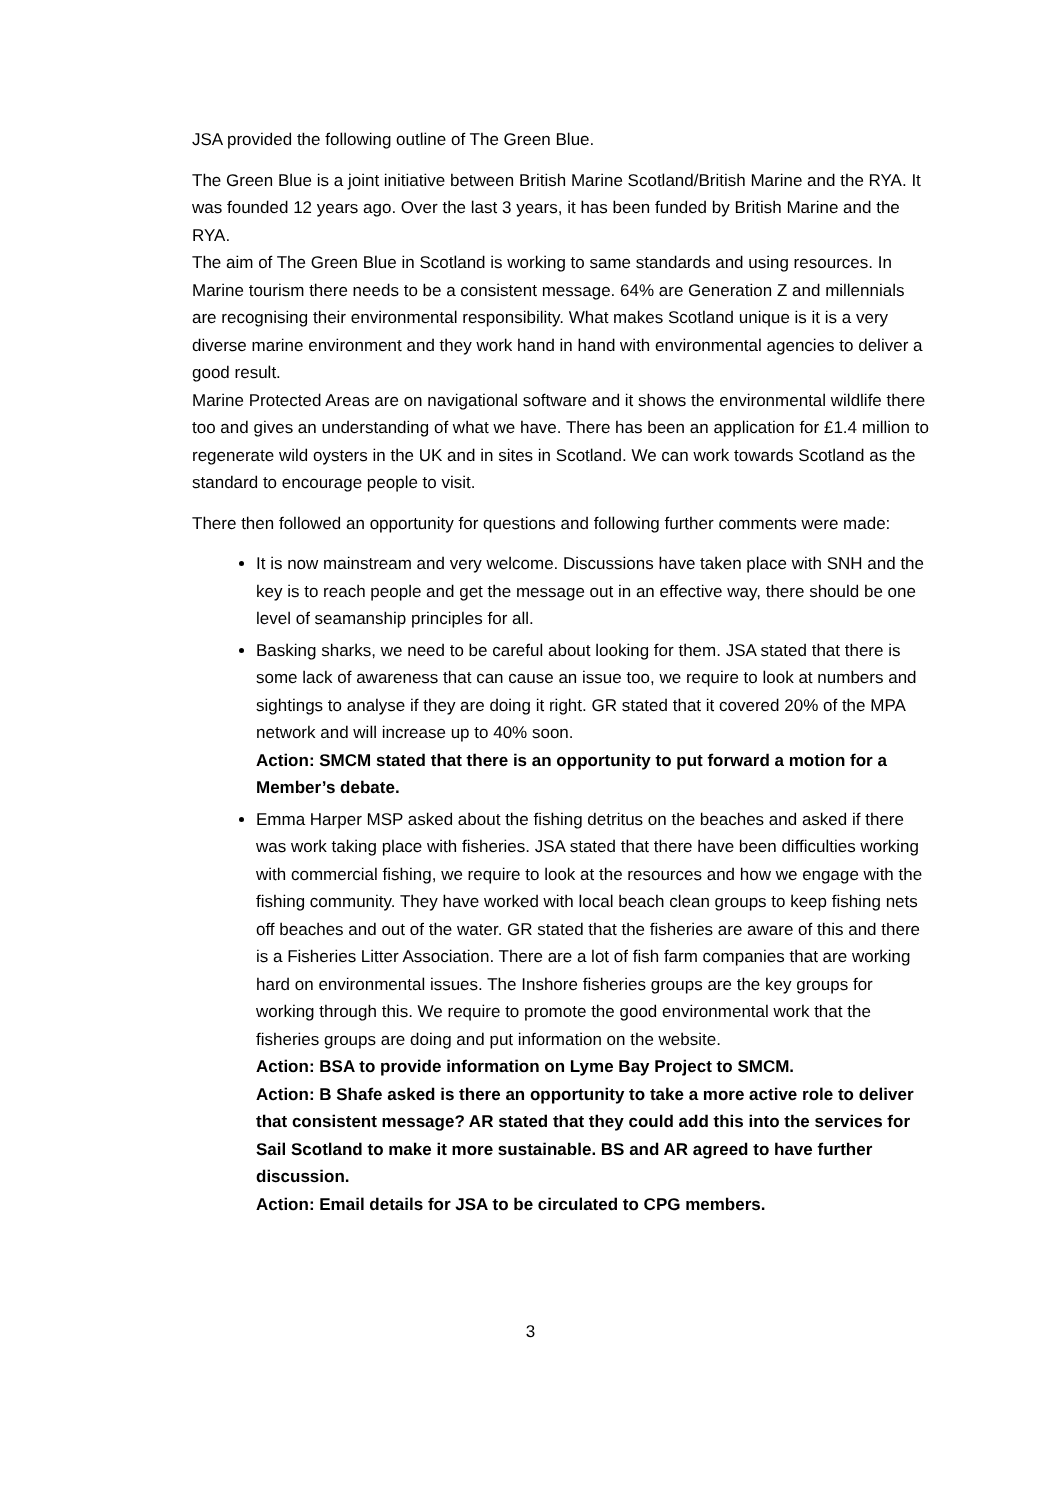JSA provided the following outline of The Green Blue.
The Green Blue is a joint initiative between British Marine Scotland/British Marine and the RYA. It was founded 12 years ago. Over the last 3 years, it has been funded by British Marine and the RYA.
The aim of The Green Blue in Scotland is working to same standards and using resources. In Marine tourism there needs to be a consistent message. 64% are Generation Z and millennials are recognising their environmental responsibility. What makes Scotland unique is it is a very diverse marine environment and they work hand in hand with environmental agencies to deliver a good result.
Marine Protected Areas are on navigational software and it shows the environmental wildlife there too and gives an understanding of what we have. There has been an application for £1.4 million to regenerate wild oysters in the UK and in sites in Scotland. We can work towards Scotland as the standard to encourage people to visit.
There then followed an opportunity for questions and following further comments were made:
It is now mainstream and very welcome. Discussions have taken place with SNH and the key is to reach people and get the message out in an effective way, there should be one level of seamanship principles for all.
Basking sharks, we need to be careful about looking for them. JSA stated that there is some lack of awareness that can cause an issue too, we require to look at numbers and sightings to analyse if they are doing it right. GR stated that it covered 20% of the MPA network and will increase up to 40% soon.
Action: SMCM stated that there is an opportunity to put forward a motion for a Member’s debate.
Emma Harper MSP asked about the fishing detritus on the beaches and asked if there was work taking place with fisheries. JSA stated that there have been difficulties working with commercial fishing, we require to look at the resources and how we engage with the fishing community. They have worked with local beach clean groups to keep fishing nets off beaches and out of the water. GR stated that the fisheries are aware of this and there is a Fisheries Litter Association. There are a lot of fish farm companies that are working hard on environmental issues. The Inshore fisheries groups are the key groups for working through this. We require to promote the good environmental work that the fisheries groups are doing and put information on the website.
Action: BSA to provide information on Lyme Bay Project to SMCM.
Action: B Shafe asked is there an opportunity to take a more active role to deliver that consistent message? AR stated that they could add this into the services for Sail Scotland to make it more sustainable. BS and AR agreed to have further discussion.
Action: Email details for JSA to be circulated to CPG members.
3